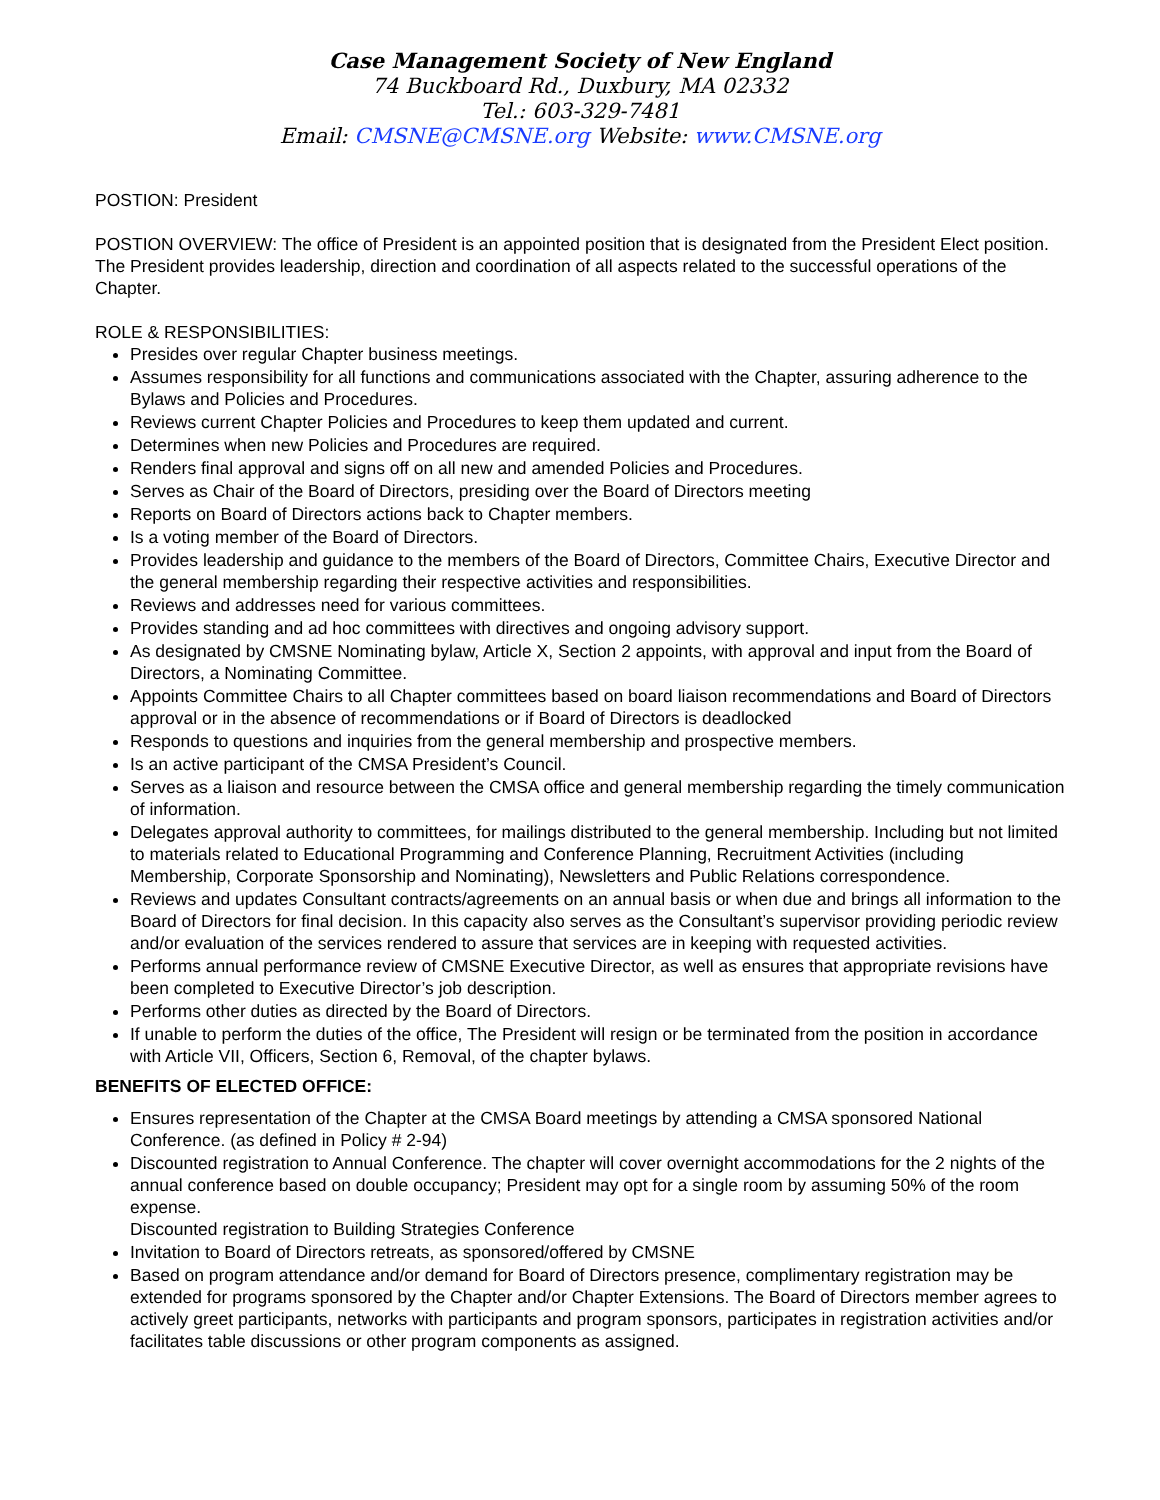Case Management Society of New England
74 Buckboard Rd., Duxbury, MA 02332
Tel.: 603-329-7481
Email: CMSNE@CMSNE.org Website: www.CMSNE.org
POSTION: President
POSTION OVERVIEW: The office of President is an appointed position that is designated from the President Elect position. The President provides leadership, direction and coordination of all aspects related to the successful operations of the Chapter.
ROLE & RESPONSIBILITIES:
Presides over regular Chapter business meetings.
Assumes responsibility for all functions and communications associated with the Chapter, assuring adherence to the Bylaws and Policies and Procedures.
Reviews current Chapter Policies and Procedures to keep them updated and current.
Determines when new Policies and Procedures are required.
Renders final approval and signs off on all new and amended Policies and Procedures.
Serves as Chair of the Board of Directors, presiding over the Board of Directors meeting
Reports on Board of Directors actions back to Chapter members.
Is a voting member of the Board of Directors.
Provides leadership and guidance to the members of the Board of Directors, Committee Chairs, Executive Director and the general membership regarding their respective activities and responsibilities.
Reviews and addresses need for various committees.
Provides standing and ad hoc committees with directives and ongoing advisory support.
As designated by CMSNE Nominating bylaw, Article X, Section 2 appoints, with approval and input from the Board of Directors, a Nominating Committee.
Appoints Committee Chairs to all Chapter committees based on board liaison recommendations and Board of Directors approval or in the absence of recommendations or if Board of Directors is deadlocked
Responds to questions and inquiries from the general membership and prospective members.
Is an active participant of the CMSA President’s Council.
Serves as a liaison and resource between the CMSA office and general membership regarding the timely communication of information.
Delegates approval authority to committees, for mailings distributed to the general membership. Including but not limited to materials related to Educational Programming and Conference Planning, Recruitment Activities (including Membership, Corporate Sponsorship and Nominating), Newsletters and Public Relations correspondence.
Reviews and updates Consultant contracts/agreements on an annual basis or when due and brings all information to the Board of Directors for final decision. In this capacity also serves as the Consultant’s supervisor providing periodic review and/or evaluation of the services rendered to assure that services are in keeping with requested activities.
Performs annual performance review of CMSNE Executive Director, as well as ensures that appropriate revisions have been completed to Executive Director’s job description.
Performs other duties as directed by the Board of Directors.
If unable to perform the duties of the office, The President will resign or be terminated from the position in accordance with Article VII, Officers, Section 6, Removal, of the chapter bylaws.
BENEFITS OF ELECTED OFFICE:
Ensures representation of the Chapter at the CMSA Board meetings by attending a CMSA sponsored National Conference. (as defined in Policy # 2-94)
Discounted registration to Annual Conference. The chapter will cover overnight accommodations for the 2 nights of the annual conference based on double occupancy; President may opt for a single room by assuming 50% of the room expense.
Discounted registration to Building Strategies Conference
Invitation to Board of Directors retreats, as sponsored/offered by CMSNE
Based on program attendance and/or demand for Board of Directors presence, complimentary registration may be extended for programs sponsored by the Chapter and/or Chapter Extensions. The Board of Directors member agrees to actively greet participants, networks with participants and program sponsors, participates in registration activities and/or facilitates table discussions or other program components as assigned.